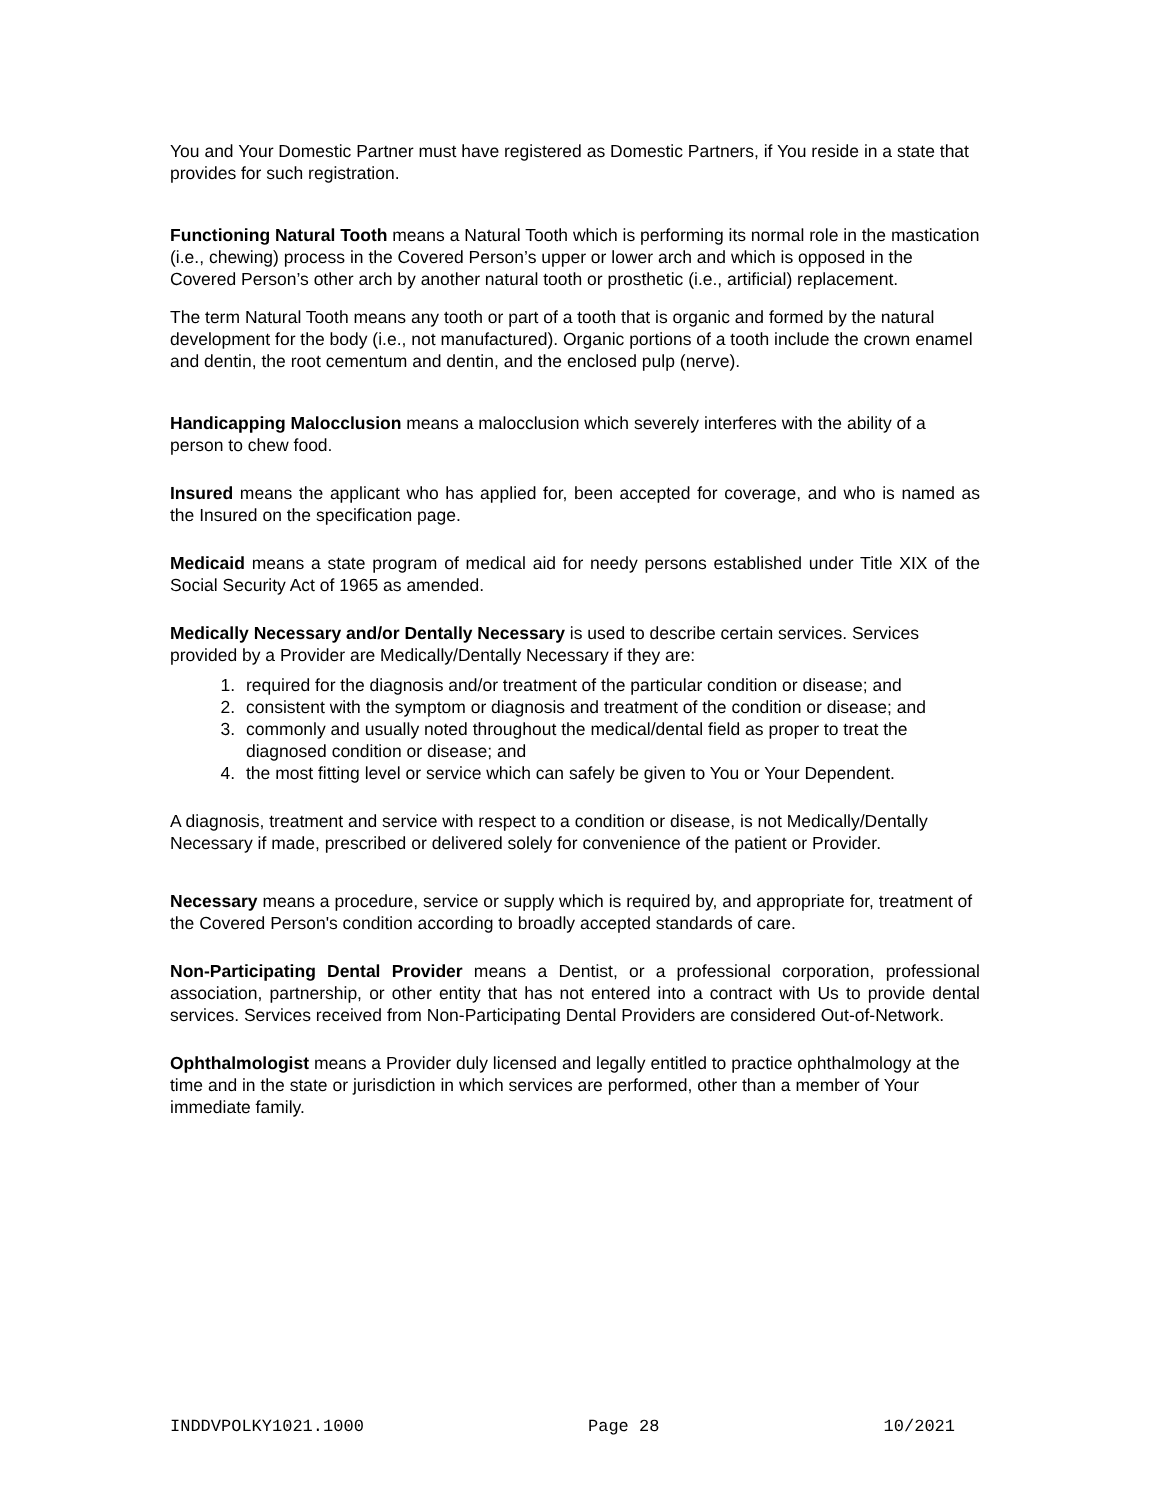You and Your Domestic Partner must have registered as Domestic Partners, if You reside in a state that provides for such registration.
Functioning Natural Tooth means a Natural Tooth which is performing its normal role in the mastication (i.e., chewing) process in the Covered Person’s upper or lower arch and which is opposed in the Covered Person’s other arch by another natural tooth or prosthetic (i.e., artificial) replacement.
The term Natural Tooth means any tooth or part of a tooth that is organic and formed by the natural development for the body (i.e., not manufactured). Organic portions of a tooth include the crown enamel and dentin, the root cementum and dentin, and the enclosed pulp (nerve).
Handicapping Malocclusion means a malocclusion which severely interferes with the ability of a person to chew food.
Insured means the applicant who has applied for, been accepted for coverage, and who is named as the Insured on the specification page.
Medicaid means a state program of medical aid for needy persons established under Title XIX of the Social Security Act of 1965 as amended.
Medically Necessary and/or Dentally Necessary is used to describe certain services. Services provided by a Provider are Medically/Dentally Necessary if they are:
1. required for the diagnosis and/or treatment of the particular condition or disease; and
2. consistent with the symptom or diagnosis and treatment of the condition or disease; and
3. commonly and usually noted throughout the medical/dental field as proper to treat the diagnosed condition or disease; and
4. the most fitting level or service which can safely be given to You or Your Dependent.
A diagnosis, treatment and service with respect to a condition or disease, is not Medically/Dentally Necessary if made, prescribed or delivered solely for convenience of the patient or Provider.
Necessary means a procedure, service or supply which is required by, and appropriate for, treatment of the Covered Person's condition according to broadly accepted standards of care.
Non-Participating Dental Provider means a Dentist, or a professional corporation, professional association, partnership, or other entity that has not entered into a contract with Us to provide dental services. Services received from Non-Participating Dental Providers are considered Out-of-Network.
Ophthalmologist means a Provider duly licensed and legally entitled to practice ophthalmology at the time and in the state or jurisdiction in which services are performed, other than a member of Your immediate family.
INDDVPOLKY1021.1000 Page 28 10/2021